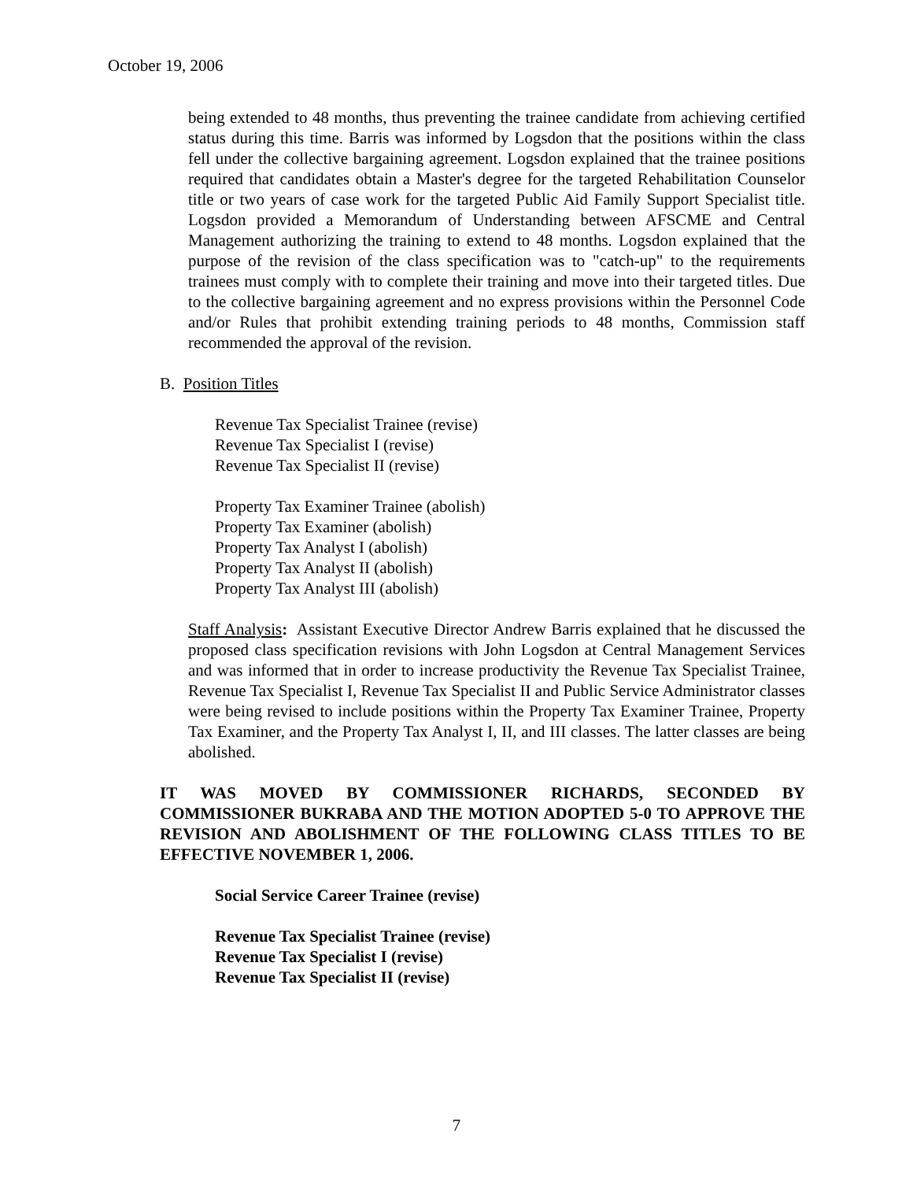October 19, 2006
being extended to 48 months, thus preventing the trainee candidate from achieving certified status during this time. Barris was informed by Logsdon that the positions within the class fell under the collective bargaining agreement. Logsdon explained that the trainee positions required that candidates obtain a Master's degree for the targeted Rehabilitation Counselor title or two years of case work for the targeted Public Aid Family Support Specialist title. Logsdon provided a Memorandum of Understanding between AFSCME and Central Management authorizing the training to extend to 48 months. Logsdon explained that the purpose of the revision of the class specification was to "catch-up" to the requirements trainees must comply with to complete their training and move into their targeted titles. Due to the collective bargaining agreement and no express provisions within the Personnel Code and/or Rules that prohibit extending training periods to 48 months, Commission staff recommended the approval of the revision.
B. Position Titles
Revenue Tax Specialist Trainee (revise)
Revenue Tax Specialist I (revise)
Revenue Tax Specialist II (revise)
Property Tax Examiner Trainee (abolish)
Property Tax Examiner (abolish)
Property Tax Analyst I (abolish)
Property Tax Analyst II (abolish)
Property Tax Analyst III (abolish)
Staff Analysis: Assistant Executive Director Andrew Barris explained that he discussed the proposed class specification revisions with John Logsdon at Central Management Services and was informed that in order to increase productivity the Revenue Tax Specialist Trainee, Revenue Tax Specialist I, Revenue Tax Specialist II and Public Service Administrator classes were being revised to include positions within the Property Tax Examiner Trainee, Property Tax Examiner, and the Property Tax Analyst I, II, and III classes. The latter classes are being abolished.
IT WAS MOVED BY COMMISSIONER RICHARDS, SECONDED BY COMMISSIONER BUKRABA AND THE MOTION ADOPTED 5-0 TO APPROVE THE REVISION AND ABOLISHMENT OF THE FOLLOWING CLASS TITLES TO BE EFFECTIVE NOVEMBER 1, 2006.
Social Service Career Trainee (revise)
Revenue Tax Specialist Trainee (revise)
Revenue Tax Specialist I (revise)
Revenue Tax Specialist II (revise)
7